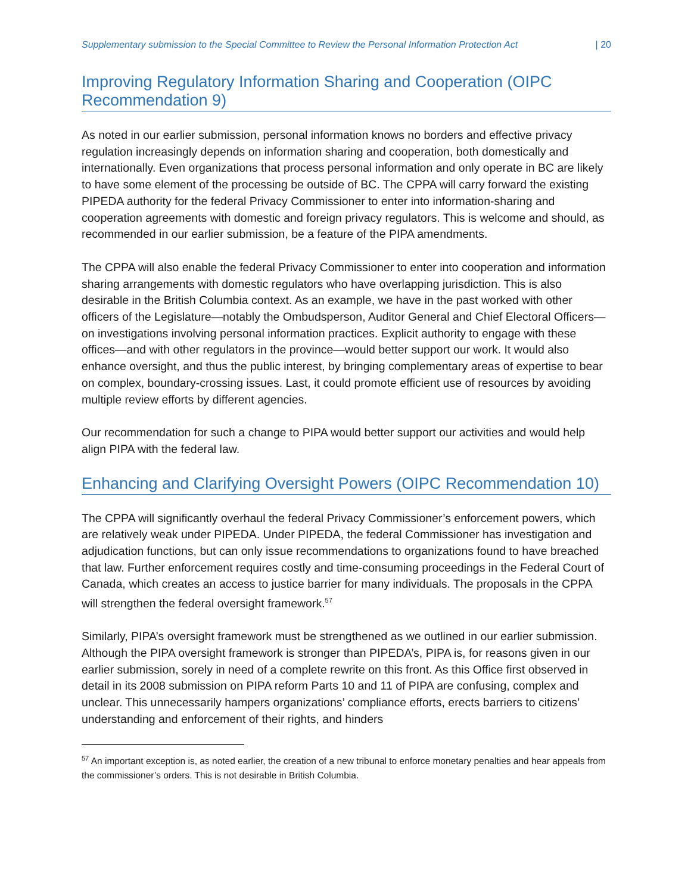Supplementary submission to the Special Committee to Review the Personal Information Protection Act | 20
Improving Regulatory Information Sharing and Cooperation (OIPC Recommendation 9)
As noted in our earlier submission, personal information knows no borders and effective privacy regulation increasingly depends on information sharing and cooperation, both domestically and internationally. Even organizations that process personal information and only operate in BC are likely to have some element of the processing be outside of BC. The CPPA will carry forward the existing PIPEDA authority for the federal Privacy Commissioner to enter into information-sharing and cooperation agreements with domestic and foreign privacy regulators. This is welcome and should, as recommended in our earlier submission, be a feature of the PIPA amendments.
The CPPA will also enable the federal Privacy Commissioner to enter into cooperation and information sharing arrangements with domestic regulators who have overlapping jurisdiction. This is also desirable in the British Columbia context. As an example, we have in the past worked with other officers of the Legislature—notably the Ombudsperson, Auditor General and Chief Electoral Officers—on investigations involving personal information practices. Explicit authority to engage with these offices—and with other regulators in the province—would better support our work. It would also enhance oversight, and thus the public interest, by bringing complementary areas of expertise to bear on complex, boundary-crossing issues. Last, it could promote efficient use of resources by avoiding multiple review efforts by different agencies.
Our recommendation for such a change to PIPA would better support our activities and would help align PIPA with the federal law.
Enhancing and Clarifying Oversight Powers (OIPC Recommendation 10)
The CPPA will significantly overhaul the federal Privacy Commissioner’s enforcement powers, which are relatively weak under PIPEDA. Under PIPEDA, the federal Commissioner has investigation and adjudication functions, but can only issue recommendations to organizations found to have breached that law. Further enforcement requires costly and time-consuming proceedings in the Federal Court of Canada, which creates an access to justice barrier for many individuals. The proposals in the CPPA will strengthen the federal oversight framework.<sup>57</sup>
Similarly, PIPA’s oversight framework must be strengthened as we outlined in our earlier submission. Although the PIPA oversight framework is stronger than PIPEDA’s, PIPA is, for reasons given in our earlier submission, sorely in need of a complete rewrite on this front. As this Office first observed in detail in its 2008 submission on PIPA reform Parts 10 and 11 of PIPA are confusing, complex and unclear. This unnecessarily hampers organizations’ compliance efforts, erects barriers to citizens’ understanding and enforcement of their rights, and hinders
<sup>57</sup> An important exception is, as noted earlier, the creation of a new tribunal to enforce monetary penalties and hear appeals from the commissioner’s orders. This is not desirable in British Columbia.